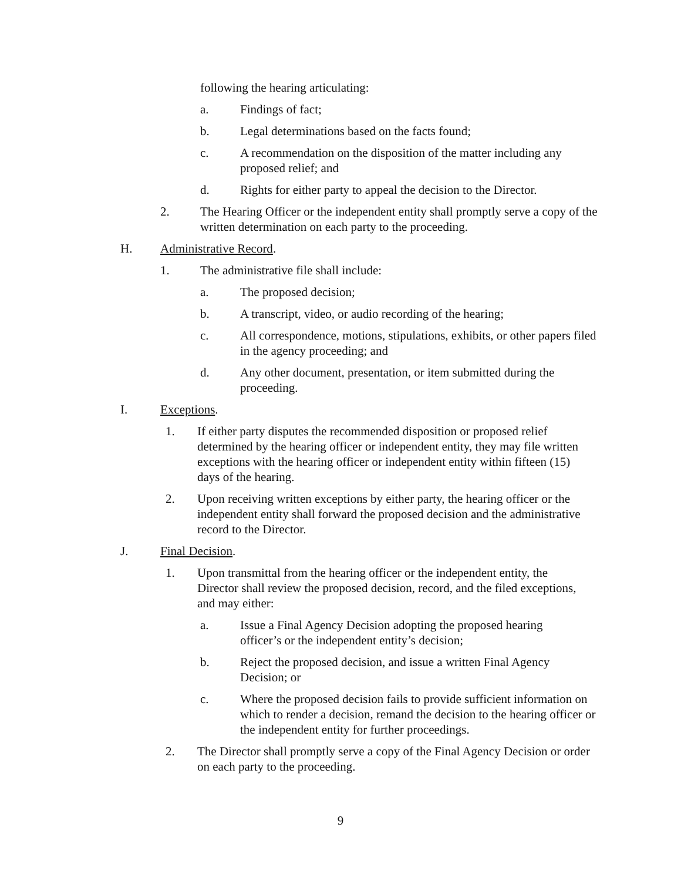following the hearing articulating:
a. Findings of fact;
b. Legal determinations based on the facts found;
c. A recommendation on the disposition of the matter including any proposed relief; and
d. Rights for either party to appeal the decision to the Director.
2. The Hearing Officer or the independent entity shall promptly serve a copy of the written determination on each party to the proceeding.
H. Administrative Record.
1. The administrative file shall include:
a. The proposed decision;
b. A transcript, video, or audio recording of the hearing;
c. All correspondence, motions, stipulations, exhibits, or other papers filed in the agency proceeding; and
d. Any other document, presentation, or item submitted during the proceeding.
I. Exceptions.
1. If either party disputes the recommended disposition or proposed relief determined by the hearing officer or independent entity, they may file written exceptions with the hearing officer or independent entity within fifteen (15) days of the hearing.
2. Upon receiving written exceptions by either party, the hearing officer or the independent entity shall forward the proposed decision and the administrative record to the Director.
J. Final Decision.
1. Upon transmittal from the hearing officer or the independent entity, the Director shall review the proposed decision, record, and the filed exceptions, and may either:
a. Issue a Final Agency Decision adopting the proposed hearing officer’s or the independent entity’s decision;
b. Reject the proposed decision, and issue a written Final Agency Decision; or
c. Where the proposed decision fails to provide sufficient information on which to render a decision, remand the decision to the hearing officer or the independent entity for further proceedings.
2. The Director shall promptly serve a copy of the Final Agency Decision or order on each party to the proceeding.
9